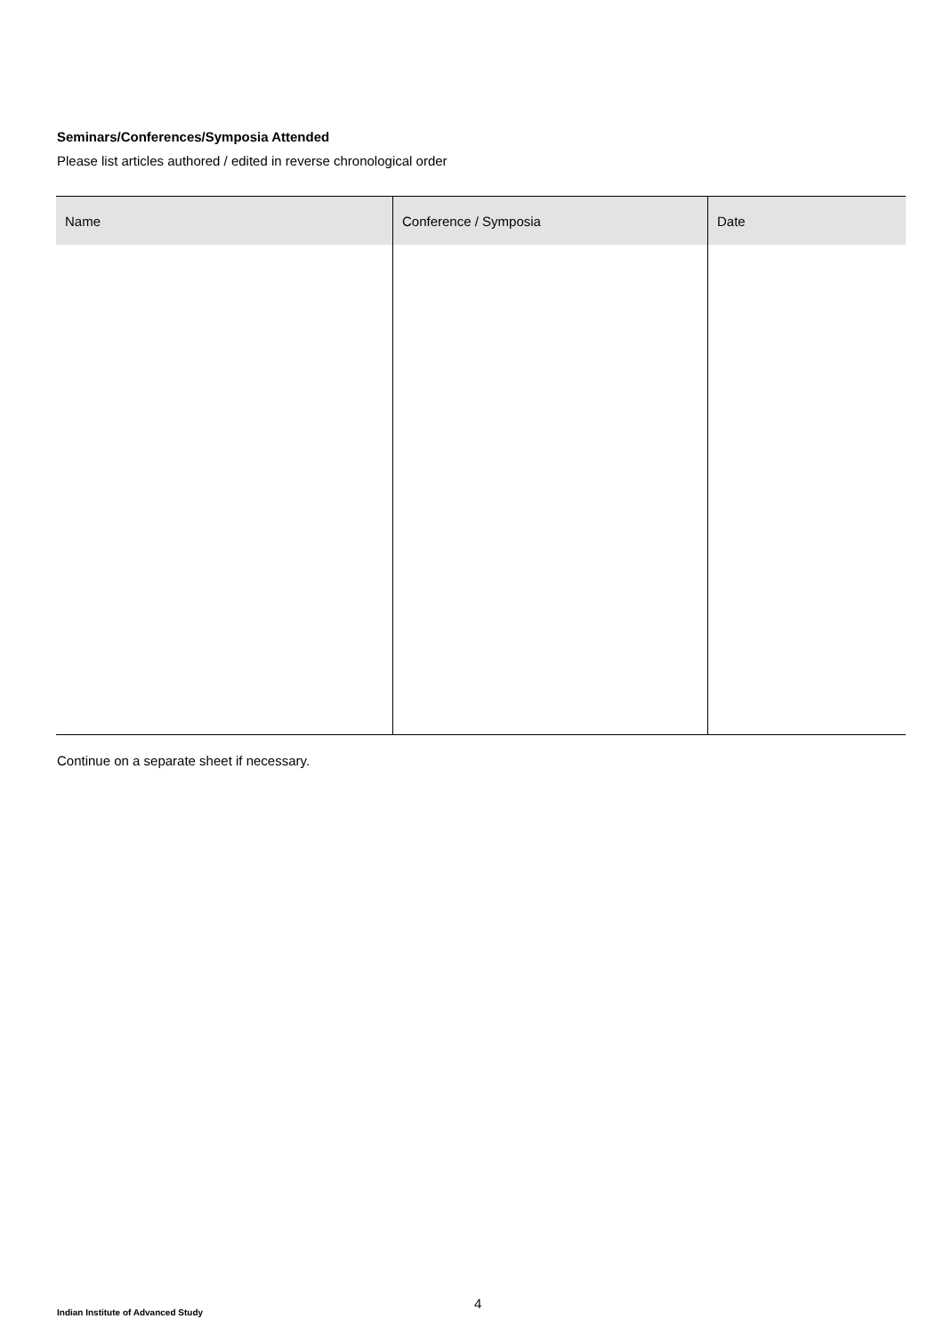Seminars/Conferences/Symposia Attended
Please list articles authored / edited in reverse chronological order
| Name | Conference / Symposia | Date |
| --- | --- | --- |
Continue on a separate sheet if necessary.
4
Indian Institute of Advanced Study